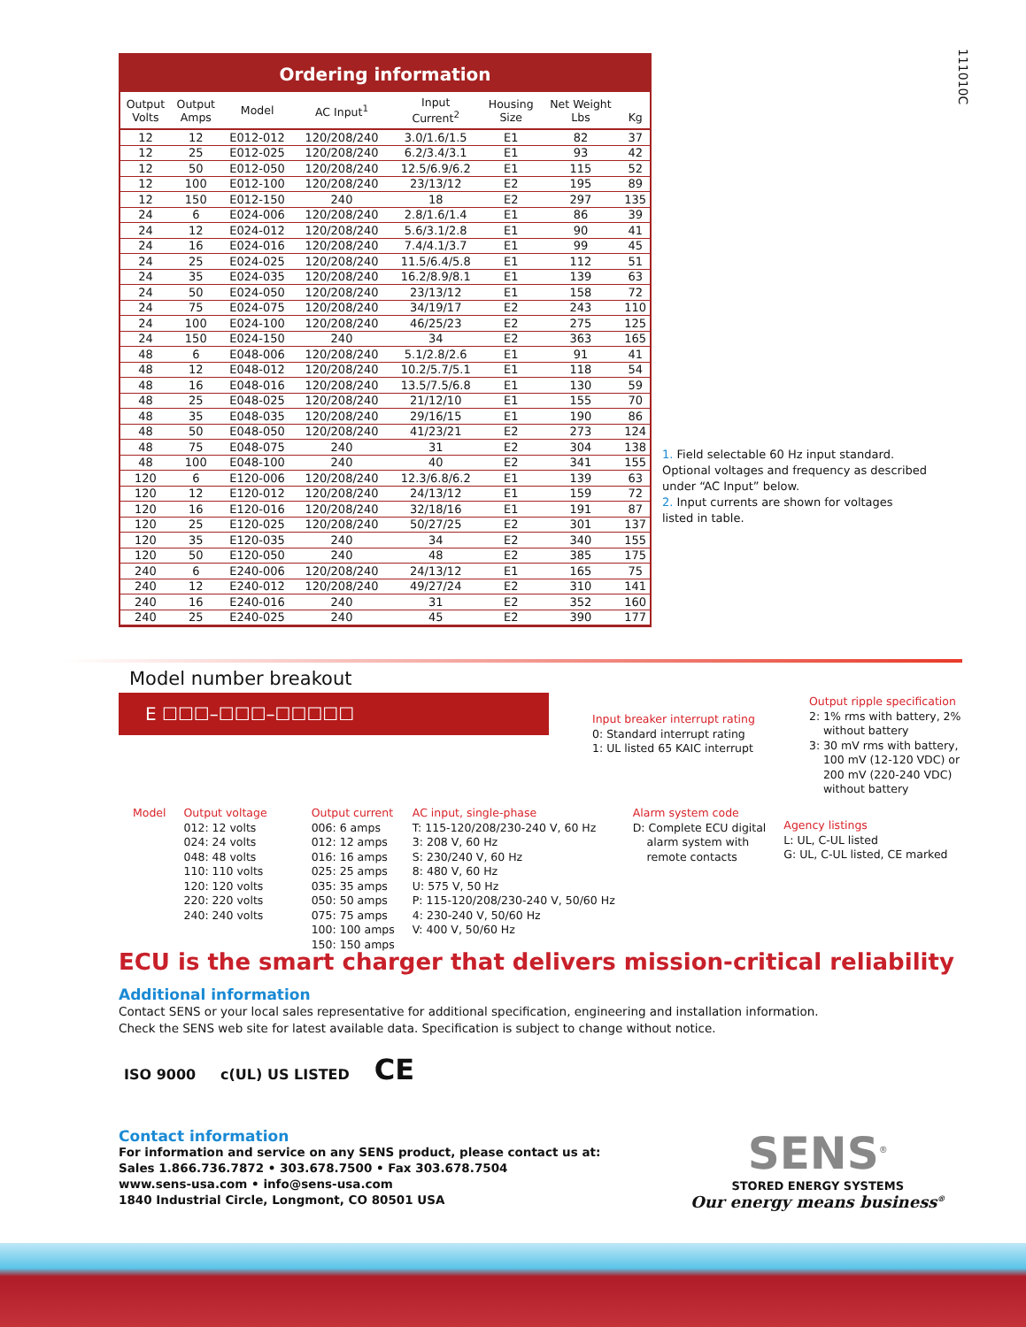111010C
Ordering information
| Output Volts | Output Amps | Model | AC Input<sup>1</sup> | Input Current<sup>2</sup> | Housing Size | Net Weight Lbs | Kg |
| --- | --- | --- | --- | --- | --- | --- | --- |
| 12 | 12 | E012-012 | 120/208/240 | 3.0/1.6/1.5 | E1 | 82 | 37 |
| 12 | 25 | E012-025 | 120/208/240 | 6.2/3.4/3.1 | E1 | 93 | 42 |
| 12 | 50 | E012-050 | 120/208/240 | 12.5/6.9/6.2 | E1 | 115 | 52 |
| 12 | 100 | E012-100 | 120/208/240 | 23/13/12 | E2 | 195 | 89 |
| 12 | 150 | E012-150 | 240 | 18 | E2 | 297 | 135 |
| 24 | 6 | E024-006 | 120/208/240 | 2.8/1.6/1.4 | E1 | 86 | 39 |
| 24 | 12 | E024-012 | 120/208/240 | 5.6/3.1/2.8 | E1 | 90 | 41 |
| 24 | 16 | E024-016 | 120/208/240 | 7.4/4.1/3.7 | E1 | 99 | 45 |
| 24 | 25 | E024-025 | 120/208/240 | 11.5/6.4/5.8 | E1 | 112 | 51 |
| 24 | 35 | E024-035 | 120/208/240 | 16.2/8.9/8.1 | E1 | 139 | 63 |
| 24 | 50 | E024-050 | 120/208/240 | 23/13/12 | E1 | 158 | 72 |
| 24 | 75 | E024-075 | 120/208/240 | 34/19/17 | E2 | 243 | 110 |
| 24 | 100 | E024-100 | 120/208/240 | 46/25/23 | E2 | 275 | 125 |
| 24 | 150 | E024-150 | 240 | 34 | E2 | 363 | 165 |
| 48 | 6 | E048-006 | 120/208/240 | 5.1/2.8/2.6 | E1 | 91 | 41 |
| 48 | 12 | E048-012 | 120/208/240 | 10.2/5.7/5.1 | E1 | 118 | 54 |
| 48 | 16 | E048-016 | 120/208/240 | 13.5/7.5/6.8 | E1 | 130 | 59 |
| 48 | 25 | E048-025 | 120/208/240 | 21/12/10 | E1 | 155 | 70 |
| 48 | 35 | E048-035 | 120/208/240 | 29/16/15 | E1 | 190 | 86 |
| 48 | 50 | E048-050 | 120/208/240 | 41/23/21 | E2 | 273 | 124 |
| 48 | 75 | E048-075 | 240 | 31 | E2 | 304 | 138 |
| 48 | 100 | E048-100 | 240 | 40 | E2 | 341 | 155 |
| 120 | 6 | E120-006 | 120/208/240 | 12.3/6.8/6.2 | E1 | 139 | 63 |
| 120 | 12 | E120-012 | 120/208/240 | 24/13/12 | E1 | 159 | 72 |
| 120 | 16 | E120-016 | 120/208/240 | 32/18/16 | E1 | 191 | 87 |
| 120 | 25 | E120-025 | 120/208/240 | 50/27/25 | E2 | 301 | 137 |
| 120 | 35 | E120-035 | 240 | 34 | E2 | 340 | 155 |
| 120 | 50 | E120-050 | 240 | 48 | E2 | 385 | 175 |
| 240 | 6 | E240-006 | 120/208/240 | 24/13/12 | E1 | 165 | 75 |
| 240 | 12 | E240-012 | 120/208/240 | 49/27/24 | E2 | 310 | 141 |
| 240 | 16 | E240-016 | 240 | 31 | E2 | 352 | 160 |
| 240 | 25 | E240-025 | 240 | 45 | E2 | 390 | 177 |
1. Field selectable 60 Hz input standard. Optional voltages and frequency as described under “AC Input” below.
2. Input currents are shown for voltages listed in table.
Model number breakout
E ☐☐☐–☐☐☐–☐☐☐☐☐
Input breaker interrupt rating
0: Standard interrupt rating
1: UL listed 65 KAIC interrupt
Output ripple specification
2: 1% rms with battery, 2%
without battery
3: 30 mV rms with battery,
100 mV (12-120 VDC) or
200 mV (220-240 VDC)
without battery
Model Output voltage
012: 12 volts
024: 24 volts
048: 48 volts
110: 110 volts
120: 120 volts
220: 220 volts
240: 240 volts
Output current
006: 6 amps
012: 12 amps
016: 16 amps
025: 25 amps
035: 35 amps
050: 50 amps
075: 75 amps
100: 100 amps
150: 150 amps
AC input, single-phase
T: 115-120/208/230-240 V, 60 Hz
3: 208 V, 60 Hz
S: 230/240 V, 60 Hz
8: 480 V, 60 Hz
U: 575 V, 50 Hz
P: 115-120/208/230-240 V, 50/60 Hz
4: 230-240 V, 50/60 Hz
V: 400 V, 50/60 Hz
Alarm system code
D: Complete ECU digital
alarm system with
remote contacts
Agency listings
L: UL, C-UL listed
G: UL, C-UL listed, CE marked
ECU is the smart charger that delivers mission-critical reliability
Additional information
Contact SENS or your local sales representative for additional specification, engineering and installation information.
Check the SENS web site for latest available data. Specification is subject to change without notice.
ISO 9000 c(UL) US LISTED CE
Contact information
For information and service on any SENS product, please contact us at:
Sales 1.866.736.7872 • 303.678.7500 • Fax 303.678.7504
www.sens-usa.com • info@sens-usa.com
1840 Industrial Circle, Longmont, CO 80501 USA
SENS<sup>®</sup>
STORED ENERGY SYSTEMS
Our energy means business<sup>®</sup>